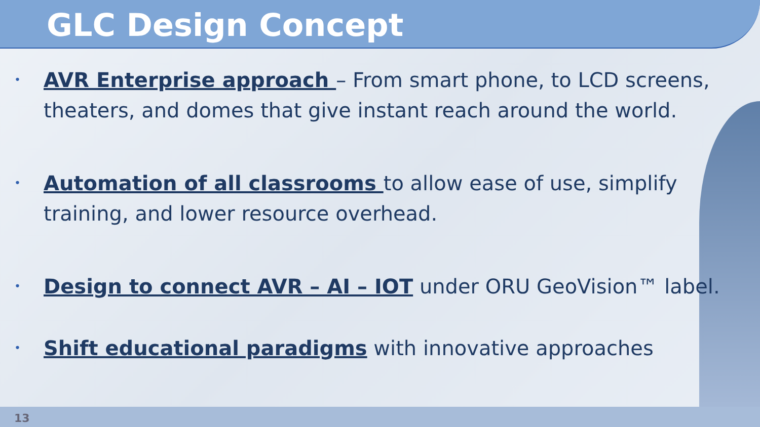GLC Design Concept
• AVR Enterprise approach – From smart phone, to LCD screens, theaters, and domes that give instant reach around the world.
• Automation of all classrooms to allow ease of use, simplify training, and lower resource overhead.
• Design to connect AVR – AI – IOT under ORU GeoVision™ label.
• Shift educational paradigms with innovative approaches
13